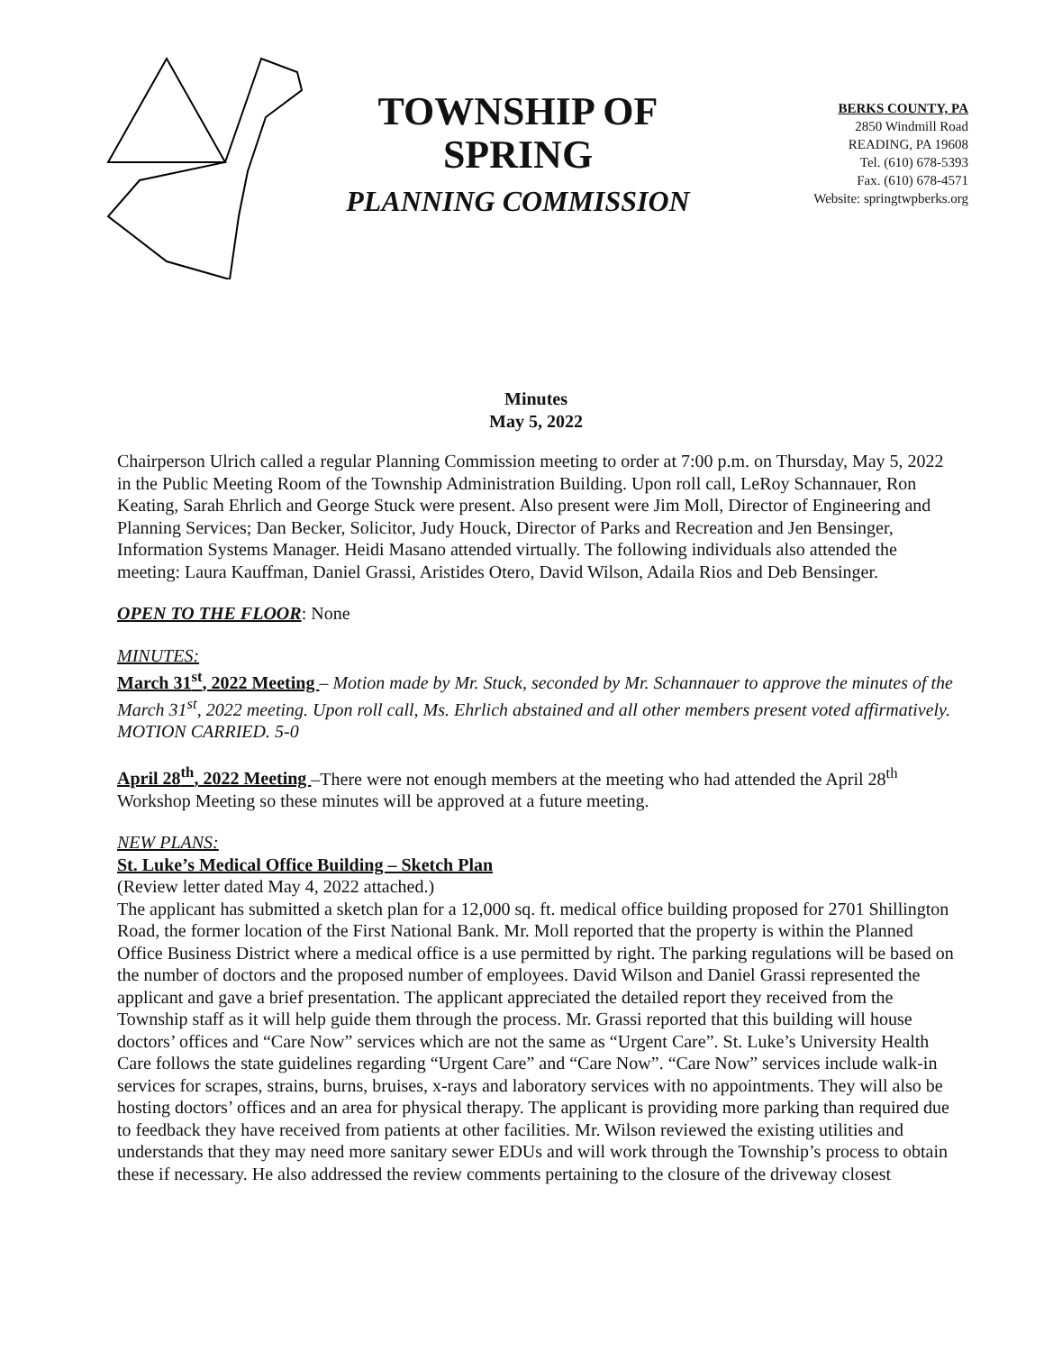TOWNSHIP OF
SPRING
PLANNING COMMISSION
BERKS COUNTY, PA
2850 Windmill Road
READING, PA 19608
Tel. (610) 678-5393
Fax. (610) 678-4571
Website: springtwpberks.org
Minutes
May 5, 2022
Chairperson Ulrich called a regular Planning Commission meeting to order at 7:00 p.m. on Thursday, May 5, 2022 in the Public Meeting Room of the Township Administration Building. Upon roll call, LeRoy Schannauer, Ron Keating, Sarah Ehrlich and George Stuck were present. Also present were Jim Moll, Director of Engineering and Planning Services; Dan Becker, Solicitor, Judy Houck, Director of Parks and Recreation and Jen Bensinger, Information Systems Manager. Heidi Masano attended virtually. The following individuals also attended the meeting: Laura Kauffman, Daniel Grassi, Aristides Otero, David Wilson, Adaila Rios and Deb Bensinger.
OPEN TO THE FLOOR: None
MINUTES:
March 31<sup>st</sup>, 2022 Meeting – Motion made by Mr. Stuck, seconded by Mr. Schannauer to approve the minutes of the March 31<sup>st</sup>, 2022 meeting. Upon roll call, Ms. Ehrlich abstained and all other members present voted affirmatively. MOTION CARRIED. 5-0
April 28<sup>th</sup>, 2022 Meeting –There were not enough members at the meeting who had attended the April 28<sup>th</sup> Workshop Meeting so these minutes will be approved at a future meeting.
NEW PLANS:
St. Luke’s Medical Office Building – Sketch Plan
(Review letter dated May 4, 2022 attached.)
The applicant has submitted a sketch plan for a 12,000 sq. ft. medical office building proposed for 2701 Shillington Road, the former location of the First National Bank. Mr. Moll reported that the property is within the Planned Office Business District where a medical office is a use permitted by right. The parking regulations will be based on the number of doctors and the proposed number of employees. David Wilson and Daniel Grassi represented the applicant and gave a brief presentation. The applicant appreciated the detailed report they received from the Township staff as it will help guide them through the process. Mr. Grassi reported that this building will house doctors’ offices and “Care Now” services which are not the same as “Urgent Care”. St. Luke’s University Health Care follows the state guidelines regarding “Urgent Care” and “Care Now”. “Care Now” services include walk-in services for scrapes, strains, burns, bruises, x-rays and laboratory services with no appointments. They will also be hosting doctors’ offices and an area for physical therapy. The applicant is providing more parking than required due to feedback they have received from patients at other facilities. Mr. Wilson reviewed the existing utilities and understands that they may need more sanitary sewer EDUs and will work through the Township’s process to obtain these if necessary. He also addressed the review comments pertaining to the closure of the driveway closest